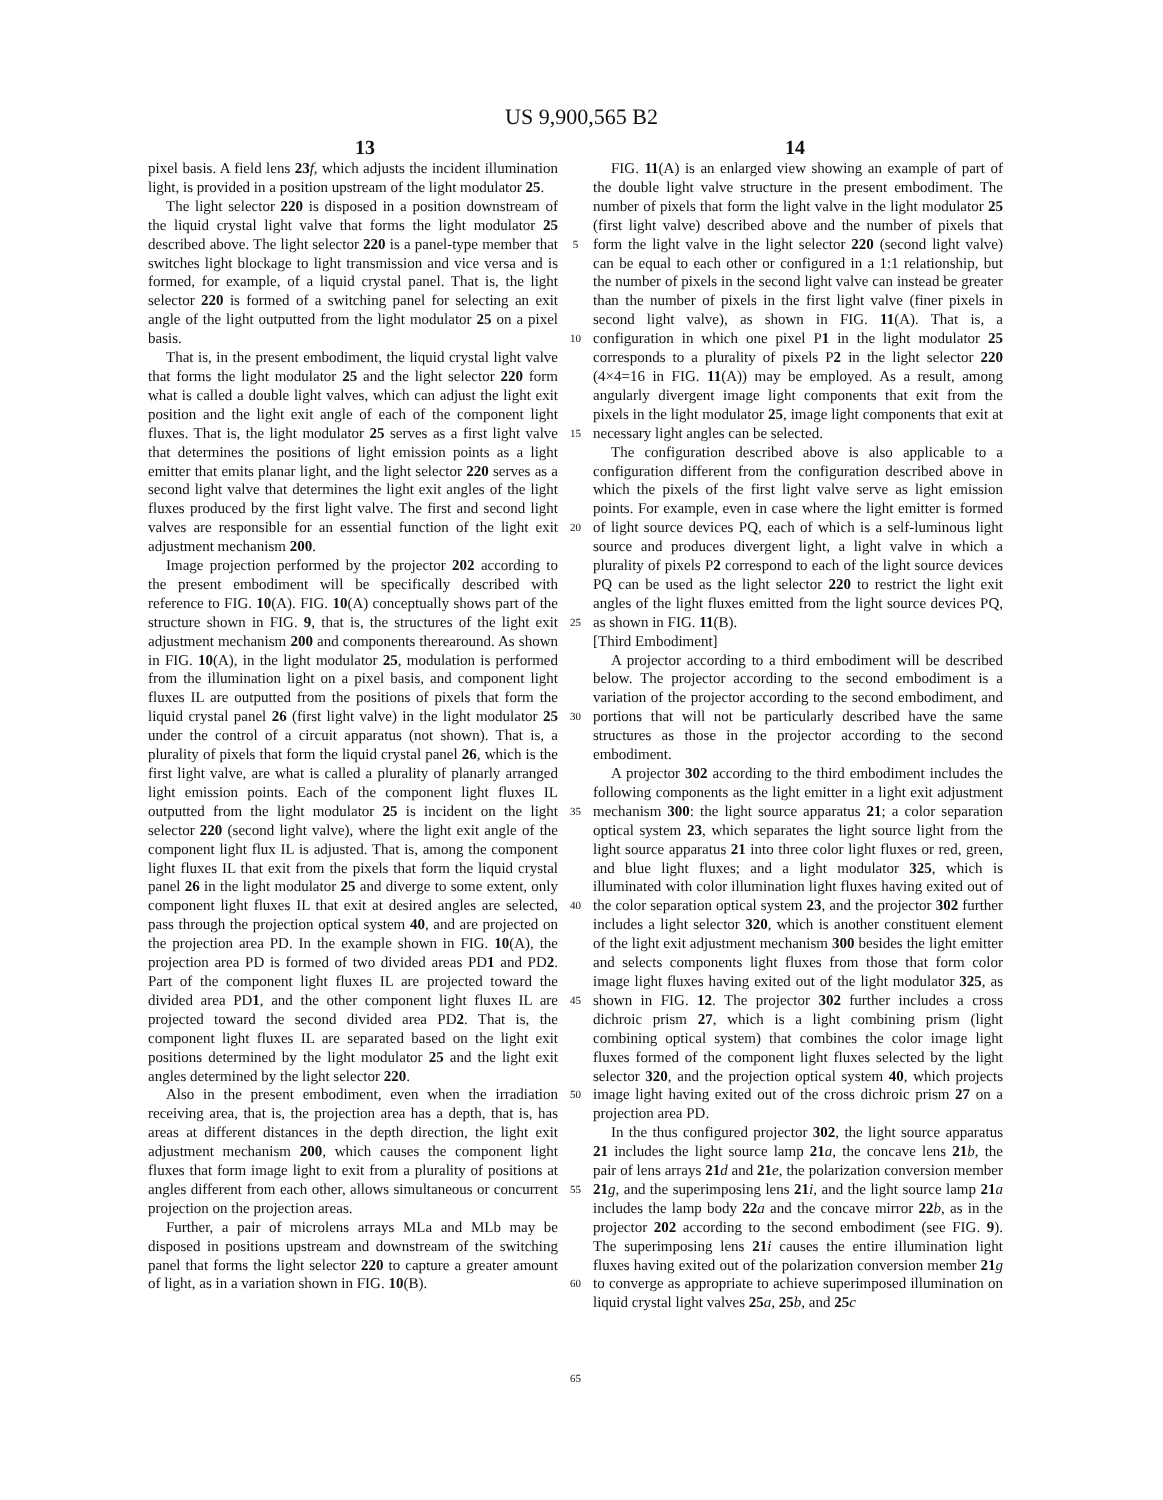US 9,900,565 B2
13 14
pixel basis. A field lens 23 f, which adjusts the incident illumination light, is provided in a position upstream of the light modulator 25.
The light selector 220 is disposed in a position downstream of the liquid crystal light valve that forms the light modulator 25 described above. The light selector 220 is a panel-type member that switches light blockage to light transmission and vice versa and is formed, for example, of a liquid crystal panel. That is, the light selector 220 is formed of a switching panel for selecting an exit angle of the light outputted from the light modulator 25 on a pixel basis.
That is, in the present embodiment, the liquid crystal light valve that forms the light modulator 25 and the light selector 220 form what is called a double light valves, which can adjust the light exit position and the light exit angle of each of the component light fluxes. That is, the light modulator 25 serves as a first light valve that determines the positions of light emission points as a light emitter that emits planar light, and the light selector 220 serves as a second light valve that determines the light exit angles of the light fluxes produced by the first light valve. The first and second light valves are responsible for an essential function of the light exit adjustment mechanism 200.
Image projection performed by the projector 202 according to the present embodiment will be specifically described with reference to FIG. 10(A). FIG. 10(A) conceptually shows part of the structure shown in FIG. 9, that is, the structures of the light exit adjustment mechanism 200 and components therearound. As shown in FIG. 10(A), in the light modulator 25, modulation is performed from the illumination light on a pixel basis, and component light fluxes IL are outputted from the positions of pixels that form the liquid crystal panel 26 (first light valve) in the light modulator 25 under the control of a circuit apparatus (not shown). That is, a plurality of pixels that form the liquid crystal panel 26, which is the first light valve, are what is called a plurality of planarly arranged light emission points. Each of the component light fluxes IL outputted from the light modulator 25 is incident on the light selector 220 (second light valve), where the light exit angle of the component light flux IL is adjusted. That is, among the component light fluxes IL that exit from the pixels that form the liquid crystal panel 26 in the light modulator 25 and diverge to some extent, only component light fluxes IL that exit at desired angles are selected, pass through the projection optical system 40, and are projected on the projection area PD. In the example shown in FIG. 10(A), the projection area PD is formed of two divided areas PD1 and PD2. Part of the component light fluxes IL are projected toward the divided area PD1, and the other component light fluxes IL are projected toward the second divided area PD2. That is, the component light fluxes IL are separated based on the light exit positions determined by the light modulator 25 and the light exit angles determined by the light selector 220.
Also in the present embodiment, even when the irradiation receiving area, that is, the projection area has a depth, that is, has areas at different distances in the depth direction, the light exit adjustment mechanism 200, which causes the component light fluxes that form image light to exit from a plurality of positions at angles different from each other, allows simultaneous or concurrent projection on the projection areas.
Further, a pair of microlens arrays MLa and MLb may be disposed in positions upstream and downstream of the switching panel that forms the light selector 220 to capture a greater amount of light, as in a variation shown in FIG. 10(B).
5
10
15
20
25
30
35
40
45
50
55
60
65
FIG. 11(A) is an enlarged view showing an example of part of the double light valve structure in the present embodiment. The number of pixels that form the light valve in the light modulator 25 (first light valve) described above and the number of pixels that form the light valve in the light selector 220 (second light valve) can be equal to each other or configured in a 1:1 relationship, but the number of pixels in the second light valve can instead be greater than the number of pixels in the first light valve (finer pixels in second light valve), as shown in FIG. 11(A). That is, a configuration in which one pixel P1 in the light modulator 25 corresponds to a plurality of pixels P2 in the light selector 220 (4×4=16 in FIG. 11(A)) may be employed. As a result, among angularly divergent image light components that exit from the pixels in the light modulator 25, image light components that exit at necessary light angles can be selected.
The configuration described above is also applicable to a configuration different from the configuration described above in which the pixels of the first light valve serve as light emission points. For example, even in case where the light emitter is formed of light source devices PQ, each of which is a self-luminous light source and produces divergent light, a light valve in which a plurality of pixels P2 correspond to each of the light source devices PQ can be used as the light selector 220 to restrict the light exit angles of the light fluxes emitted from the light source devices PQ, as shown in FIG. 11(B).
[Third Embodiment]
A projector according to a third embodiment will be described below. The projector according to the second embodiment is a variation of the projector according to the second embodiment, and portions that will not be particularly described have the same structures as those in the projector according to the second embodiment.
A projector 302 according to the third embodiment includes the following components as the light emitter in a light exit adjustment mechanism 300: the light source apparatus 21; a color separation optical system 23, which separates the light source light from the light source apparatus 21 into three color light fluxes or red, green, and blue light fluxes; and a light modulator 325, which is illuminated with color illumination light fluxes having exited out of the color separation optical system 23, and the projector 302 further includes a light selector 320, which is another constituent element of the light exit adjustment mechanism 300 besides the light emitter and selects components light fluxes from those that form color image light fluxes having exited out of the light modulator 325, as shown in FIG. 12. The projector 302 further includes a cross dichroic prism 27, which is a light combining prism (light combining optical system) that combines the color image light fluxes formed of the component light fluxes selected by the light selector 320, and the projection optical system 40, which projects image light having exited out of the cross dichroic prism 27 on a projection area PD.
In the thus configured projector 302, the light source apparatus 21 includes the light source lamp 21 a, the concave lens 21 b, the pair of lens arrays 21 d and 21 e, the polarization conversion member 21 g, and the superimposing lens 21 i, and the light source lamp 21 a includes the lamp body 22 a and the concave mirror 22 b, as in the projector 202 according to the second embodiment (see FIG. 9). The superimposing lens 21 i causes the entire illumination light fluxes having exited out of the polarization conversion member 21 g to converge as appropriate to achieve superimposed illumination on liquid crystal light valves 25 a, 25 b, and 25 c